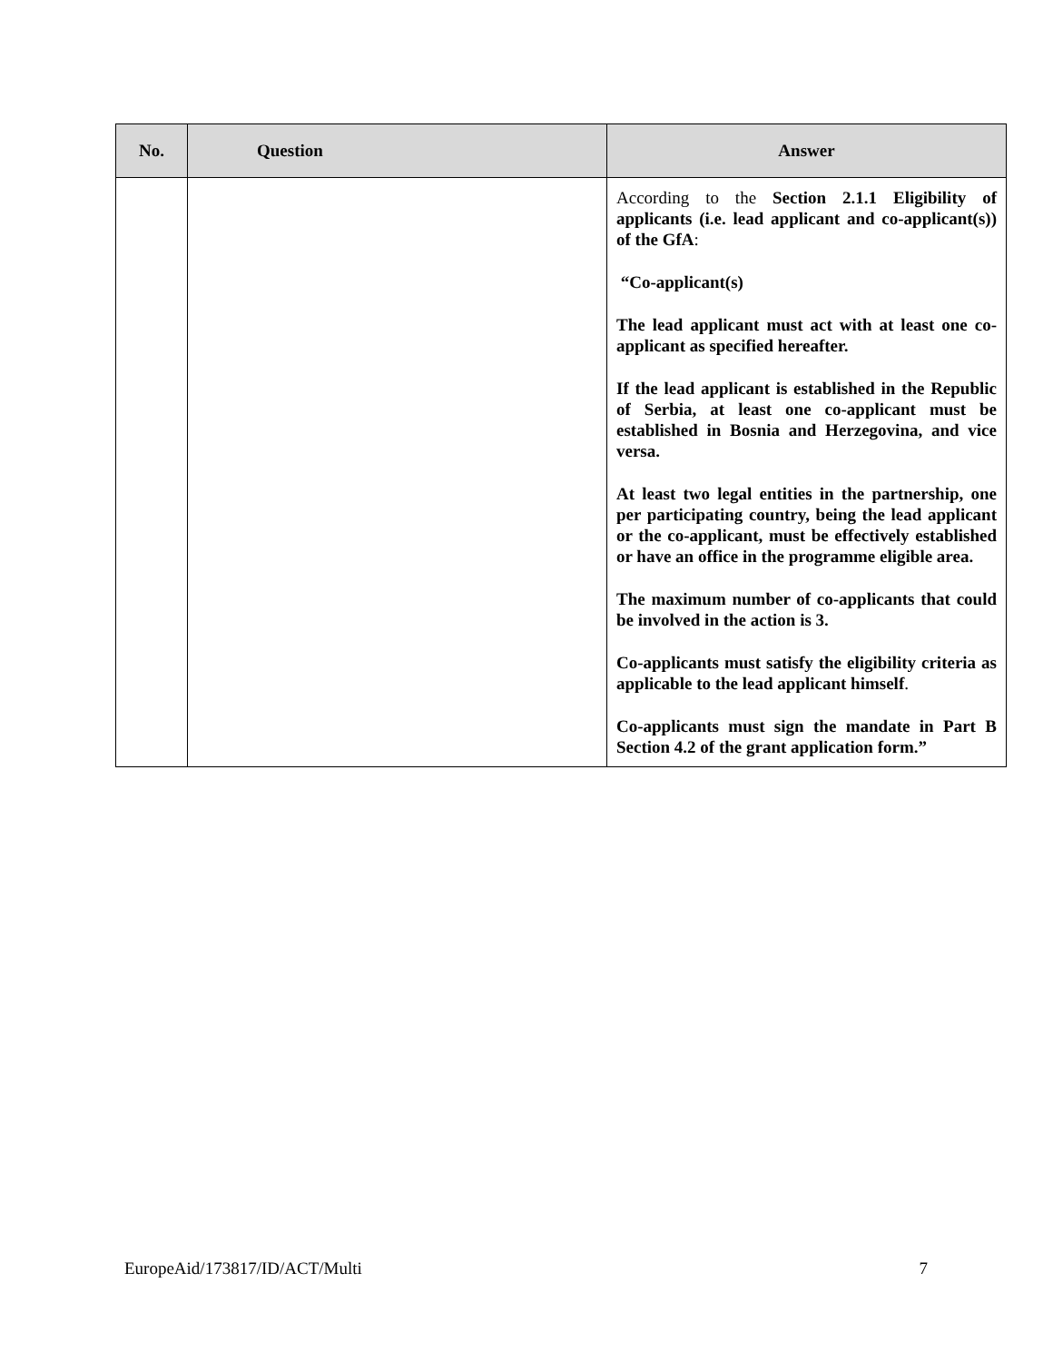| No. | Question | Answer |
| --- | --- | --- |
| | | According to the Section 2.1.1 Eligibility of applicants (i.e. lead applicant and co-applicant(s)) of the GfA : “Co-applicant(s) The lead applicant must act with at least one co-applicant as specified hereafter. If the lead applicant is established in the Republic of Serbia, at least one co-applicant must be established in Bosnia and Herzegovina, and vice versa. At least two legal entities in the partnership, one per participating country, being the lead applicant or the co-applicant, must be effectively established or have an office in the programme eligible area. The maximum number of co-applicants that could be involved in the action is 3. Co-applicants must satisfy the eligibility criteria as applicable to the lead applicant himself . Co-applicants must sign the mandate in Part B Section 4.2 of the grant application form.” |
EuropeAid/173817/ID/ACT/Multi 7